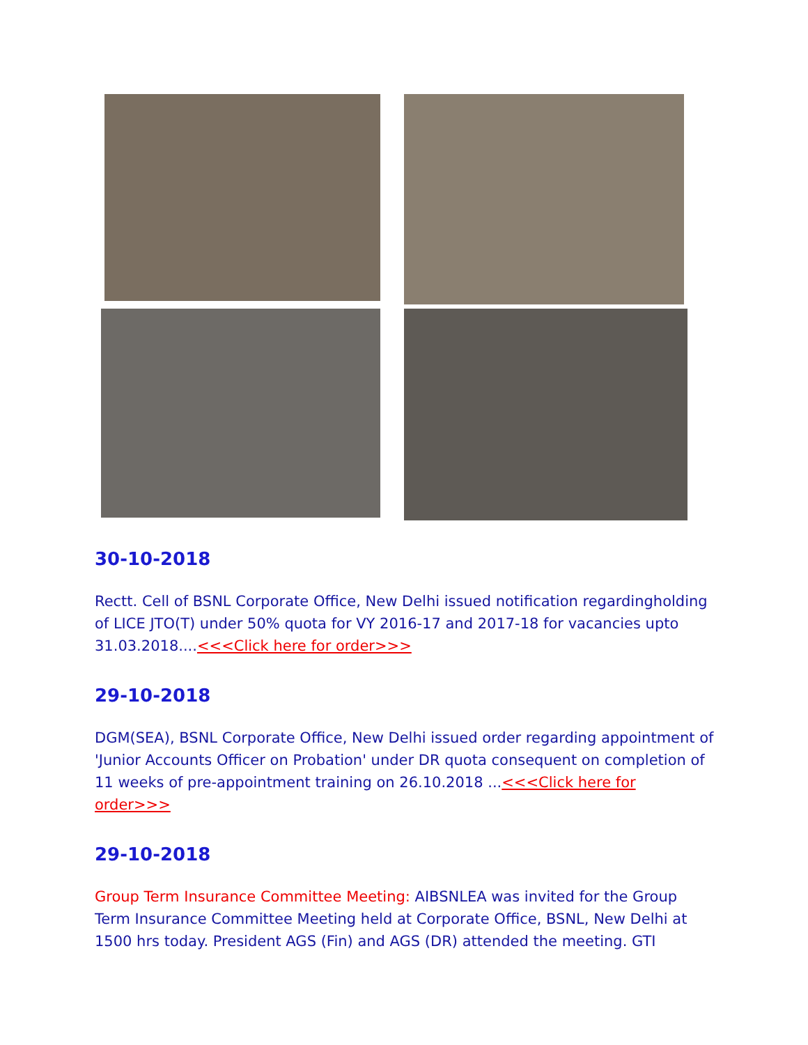30-10-2018
Rectt. Cell of BSNL Corporate Office, New Delhi issued notification regardingholding of LICE JTO(T) under 50% quota for VY 2016-17 and 2017-18 for vacancies upto 31.03.2018....<<<Click here for order>>>
29-10-2018
DGM(SEA), BSNL Corporate Office, New Delhi issued order regarding appointment of 'Junior Accounts Officer on Probation' under DR quota consequent on completion of 11 weeks of pre-appointment training on 26.10.2018 ...<<<Click here for order>>>
29-10-2018
Group Term Insurance Committee Meeting: AIBSNLEA was invited for the Group Term Insurance Committee Meeting held at Corporate Office, BSNL, New Delhi at 1500 hrs today. President AGS (Fin) and AGS (DR) attended the meeting. GTI